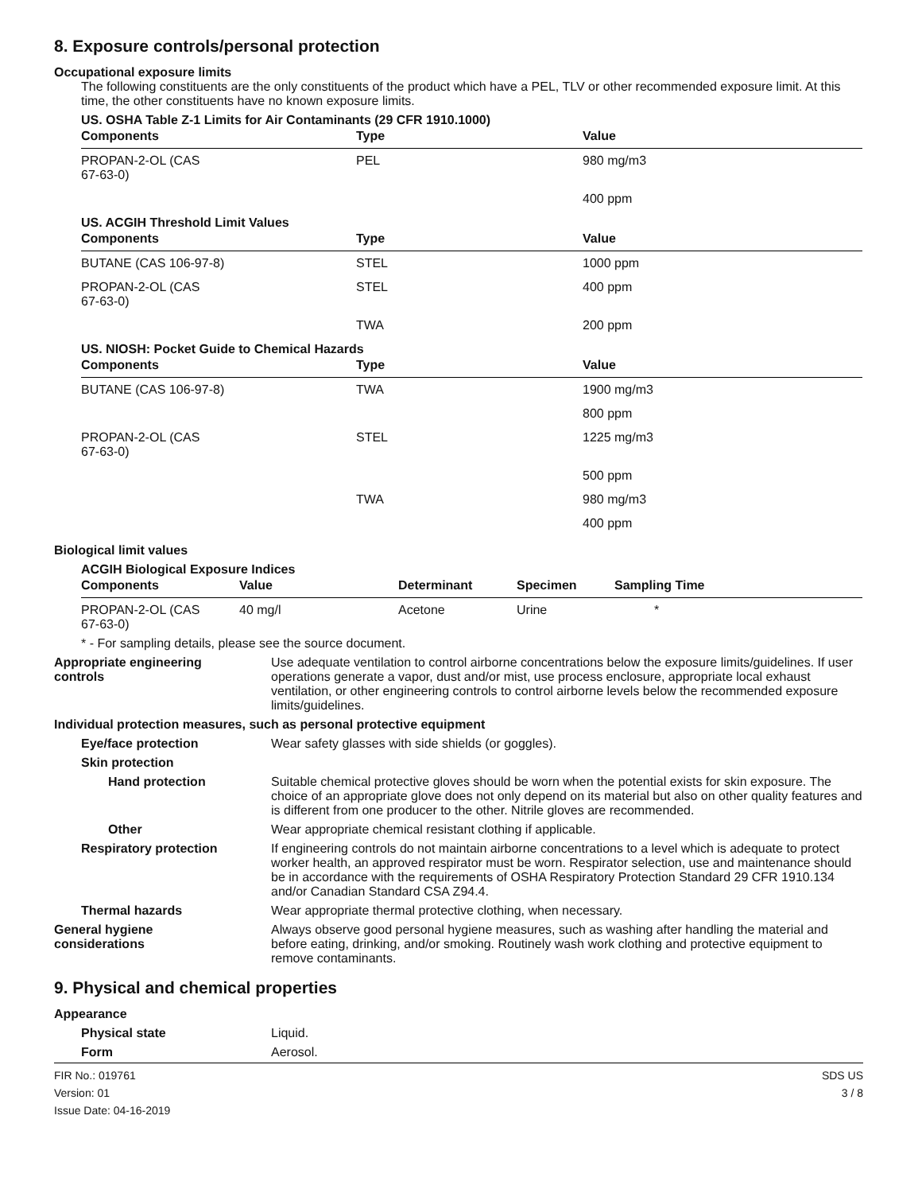8. Exposure controls/personal protection
Occupational exposure limits
The following constituents are the only constituents of the product which have a PEL, TLV or other recommended exposure limit. At this time, the other constituents have no known exposure limits.
US. OSHA Table Z-1 Limits for Air Contaminants (29 CFR 1910.1000)
| Components | Type | Value |
| --- | --- | --- |
| PROPAN-2-OL (CAS 67-63-0) | PEL | 980 mg/m3 |
| | | 400 ppm |
US. ACGIH Threshold Limit Values
| Components | Type | Value |
| --- | --- | --- |
| BUTANE (CAS 106-97-8) | STEL | 1000 ppm |
| PROPAN-2-OL (CAS 67-63-0) | STEL | 400 ppm |
| | TWA | 200 ppm |
US. NIOSH: Pocket Guide to Chemical Hazards
| Components | Type | Value |
| --- | --- | --- |
| BUTANE (CAS 106-97-8) | TWA | 1900 mg/m3 |
| | | 800 ppm |
| PROPAN-2-OL (CAS 67-63-0) | STEL | 1225 mg/m3 |
| | | 500 ppm |
| | TWA | 980 mg/m3 |
| | | 400 ppm |
Biological limit values
ACGIH Biological Exposure Indices
| Components | Value | Determinant | Specimen | Sampling Time |
| --- | --- | --- | --- | --- |
| PROPAN-2-OL (CAS 67-63-0) | 40 mg/l | Acetone | Urine | * |
* - For sampling details, please see the source document.
Appropriate engineering
controls
Use adequate ventilation to control airborne concentrations below the exposure limits/guidelines. If user operations generate a vapor, dust and/or mist, use process enclosure, appropriate local exhaust ventilation, or other engineering controls to control airborne levels below the recommended exposure limits/guidelines.
Individual protection measures, such as personal protective equipment
Eye/face protection Wear safety glasses with side shields (or goggles).
Skin protection
Hand protection Suitable chemical protective gloves should be worn when the potential exists for skin exposure. The choice of an appropriate glove does not only depend on its material but also on other quality features and is different from one producer to the other. Nitrile gloves are recommended.
Other Wear appropriate chemical resistant clothing if applicable.
Respiratory protection If engineering controls do not maintain airborne concentrations to a level which is adequate to protect worker health, an approved respirator must be worn. Respirator selection, use and maintenance should be in accordance with the requirements of OSHA Respiratory Protection Standard 29 CFR 1910.134 and/or Canadian Standard CSA Z94.4.
Thermal hazards Wear appropriate thermal protective clothing, when necessary.
General hygiene
considerations
Always observe good personal hygiene measures, such as washing after handling the material and before eating, drinking, and/or smoking. Routinely wash work clothing and protective equipment to remove contaminants.
9. Physical and chemical properties
Appearance
Physical state Liquid.
Form Aerosol.
FIR No.: 019761
Version: 01
Issue Date: 04-16-2019
SDS US
3 / 8